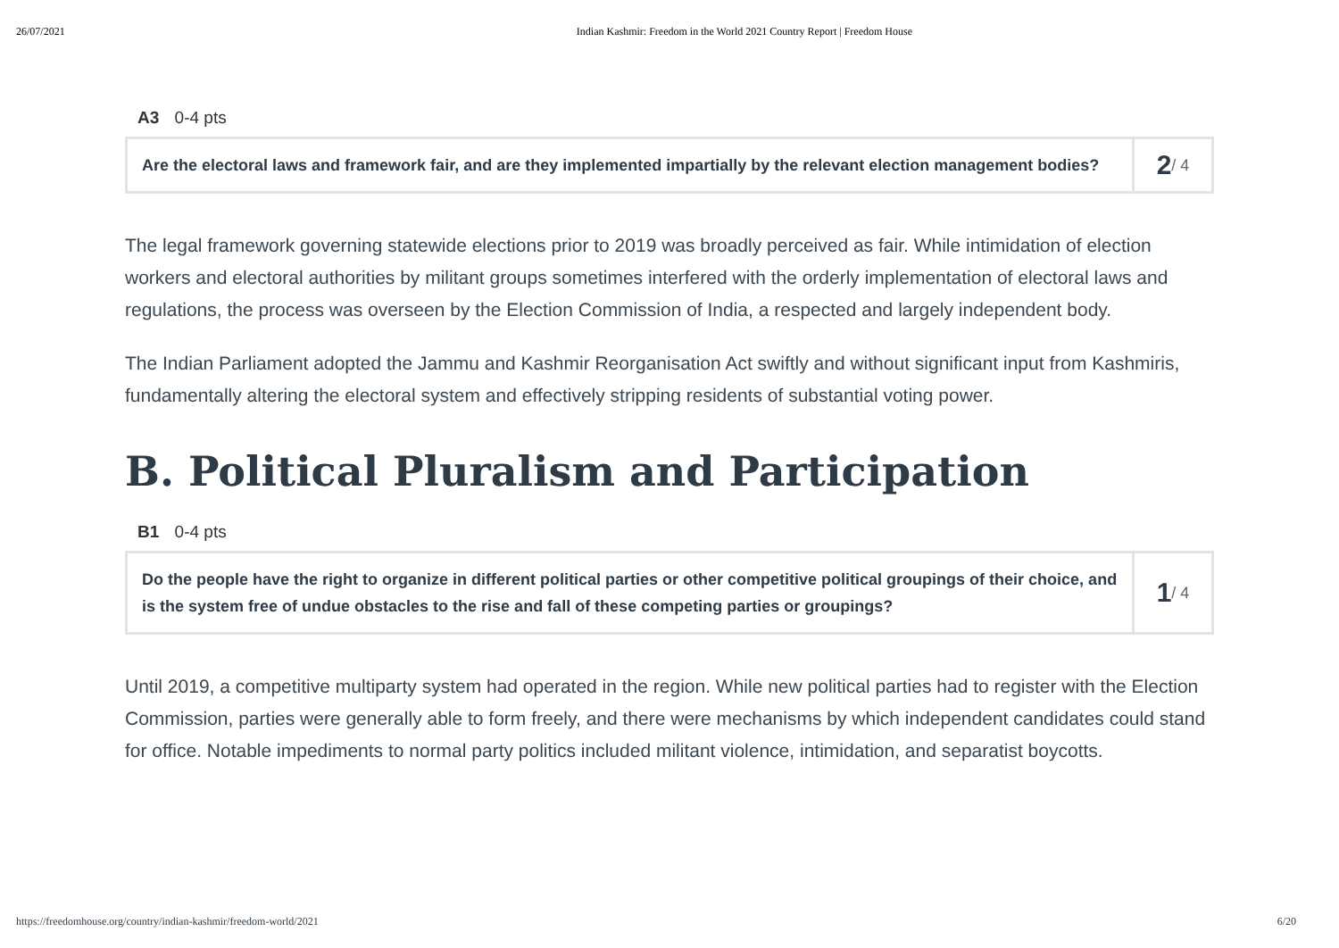26/07/2021 Indian Kashmir: Freedom in the World 2021 Country Report | Freedom House
A3 0-4 pts
Are the electoral laws and framework fair, and are they implemented impartially by the relevant election management bodies?
2 / 4
The legal framework governing statewide elections prior to 2019 was broadly perceived as fair. While intimidation of election workers and electoral authorities by militant groups sometimes interfered with the orderly implementation of electoral laws and regulations, the process was overseen by the Election Commission of India, a respected and largely independent body.
The Indian Parliament adopted the Jammu and Kashmir Reorganisation Act swiftly and without significant input from Kashmiris, fundamentally altering the electoral system and effectively stripping residents of substantial voting power.
B. Political Pluralism and Participation
B1 0-4 pts
Do the people have the right to organize in different political parties or other competitive political groupings of their choice, and is the system free of undue obstacles to the rise and fall of these competing parties or groupings?
1 / 4
Until 2019, a competitive multiparty system had operated in the region. While new political parties had to register with the Election Commission, parties were generally able to form freely, and there were mechanisms by which independent candidates could stand for office. Notable impediments to normal party politics included militant violence, intimidation, and separatist boycotts.
https://freedomhouse.org/country/indian-kashmir/freedom-world/2021 6/20